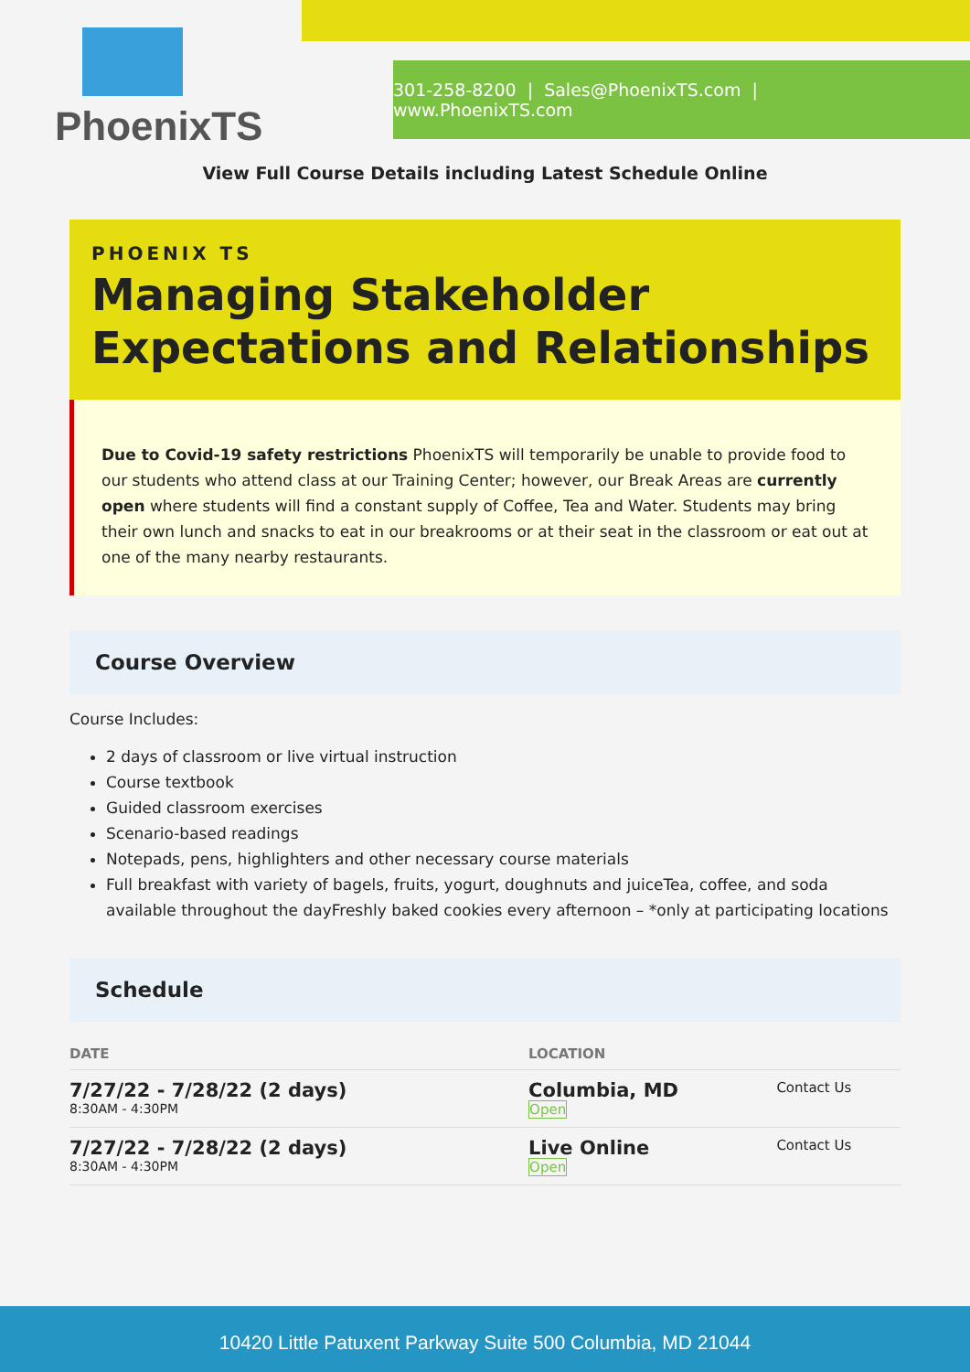PhoenixTS
301-258-8200 | Sales@PhoenixTS.com | www.PhoenixTS.com
View Full Course Details including Latest Schedule Online
PHOENIX TS
Managing Stakeholder Expectations and Relationships
Due to Covid-19 safety restrictions PhoenixTS will temporarily be unable to provide food to our students who attend class at our Training Center; however, our Break Areas are currently open where students will find a constant supply of Coffee, Tea and Water. Students may bring their own lunch and snacks to eat in our breakrooms or at their seat in the classroom or eat out at one of the many nearby restaurants.
Course Overview
Course Includes:
2 days of classroom or live virtual instruction
Course textbook
Guided classroom exercises
Scenario-based readings
Notepads, pens, highlighters and other necessary course materials
Full breakfast with variety of bagels, fruits, yogurt, doughnuts and juiceTea, coffee, and soda available throughout the dayFreshly baked cookies every afternoon – *only at participating locations
Schedule
| DATE | LOCATION | |
| --- | --- | --- |
| 7/27/22 - 7/28/22 (2 days) 8:30AM - 4:30PM | Columbia, MD Open | Contact Us |
| 7/27/22 - 7/28/22 (2 days) 8:30AM - 4:30PM | Live Online Open | Contact Us |
10420 Little Patuxent Parkway Suite 500 Columbia, MD 21044